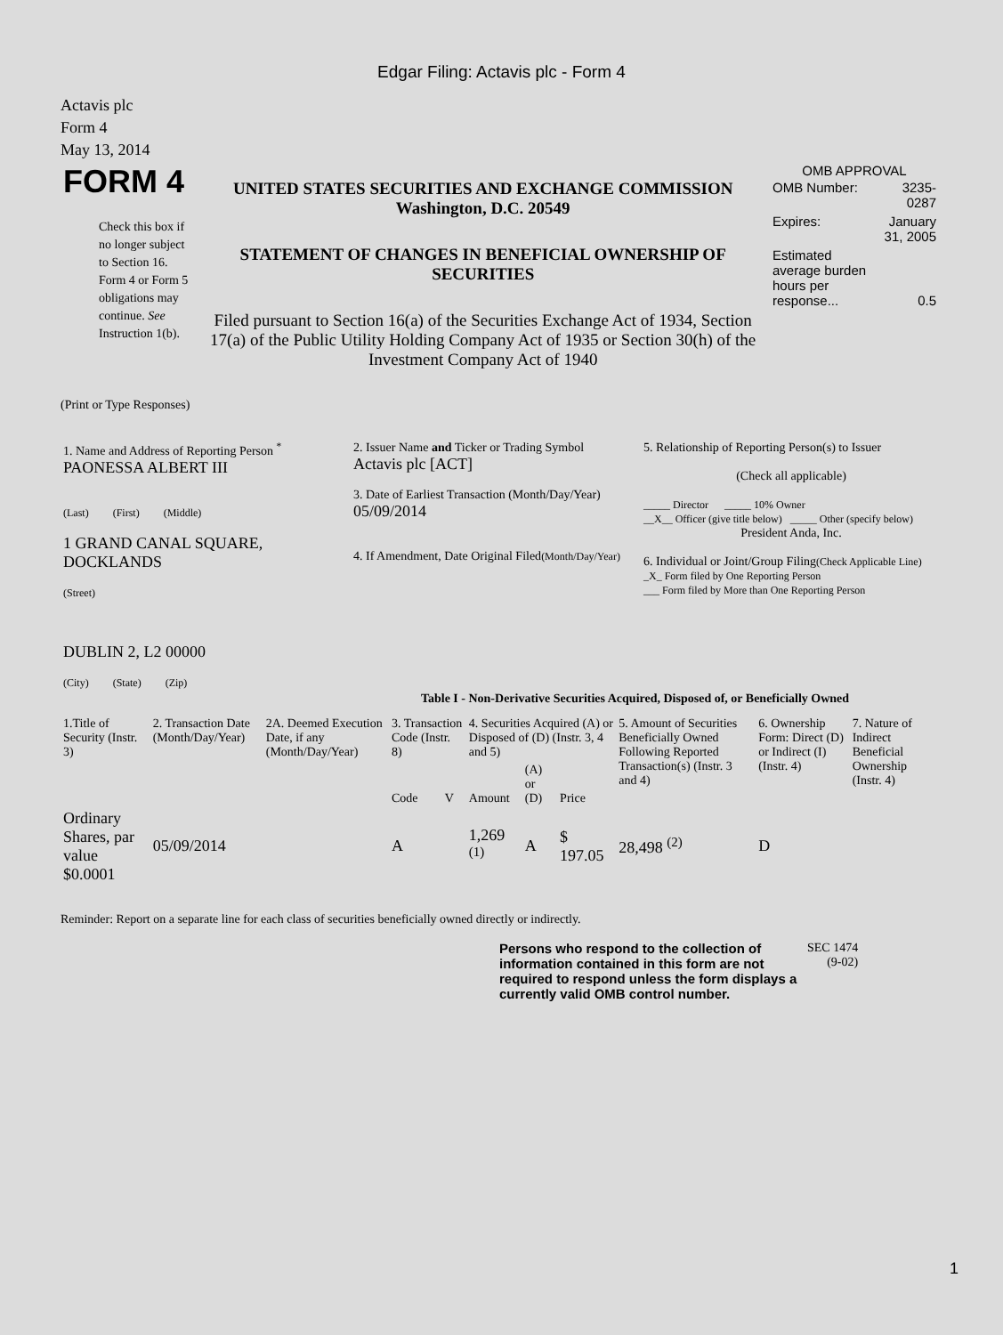Edgar Filing: Actavis plc - Form 4
Actavis plc
Form 4
May 13, 2014
| FORM 4 Check this box if no longer subject to Section 16. Form 4 or Form 5 obligations may continue. See Instruction 1(b). | UNITED STATES SECURITIES AND EXCHANGE COMMISSION Washington, D.C. 20549 STATEMENT OF CHANGES IN BENEFICIAL OWNERSHIP OF SECURITIES Filed pursuant to Section 16(a) of the Securities Exchange Act of 1934, Section 17(a) of the Public Utility Holding Company Act of 1935 or Section 30(h) of the Investment Company Act of 1940 | OMB APPROVAL / OMB Number: / 3235-0287 / / Expires: / January 31, 2005 / / Estimated average burden hours per response... / 0.5 / |
(Print or Type Responses)
| 1. Name and Address of Reporting Person <sup>*</sup> PAONESSA ALBERT III (Last) (First) (Middle) 1 GRAND CANAL SQUARE, DOCKLANDS (Street) DUBLIN 2, L2 00000 (City) (State) (Zip) | 2. Issuer Name and Ticker or Trading Symbol Actavis plc [ACT] 3. Date of Earliest Transaction (Month/Day/Year) 05/09/2014 4. If Amendment, Date Original Filed (Month/Day/Year) | 5. Relationship of Reporting Person(s) to Issuer (Check all applicable) _____ Director _____ 10% Owner __X__ Officer (give title below) _____ Other (specify below) President Anda, Inc. 6. Individual or Joint/Group Filing (Check Applicable Line) _X_ Form filed by One Reporting Person ___ Form filed by More than One Reporting Person |
Table I - Non-Derivative Securities Acquired, Disposed of, or Beneficially Owned
| 1.Title of Security (Instr. 3) | 2. Transaction Date (Month/Day/Year) | 2A. Deemed Execution Date, if any (Month/Day/Year) | 3. Transaction Code (Instr. 8) | | 4. Securities Acquired (A) or Disposed of (D) (Instr. 3, 4 and 5) | | | 5. Amount of Securities Beneficially Owned Following Reported Transaction(s) (Instr. 3 and 4) | 6. Ownership Form: Direct (D) or Indirect (I) (Instr. 4) | 7. Nature of Indirect Beneficial Ownership (Instr. 4) |
| --- | --- | --- | --- | --- | --- | --- | --- | --- | --- | --- |
| | | | Code | V | Amount | (A) or (D) | Price | | | |
| Ordinary Shares, par value $0.0001 | 05/09/2014 | | A | | 1,269 <sup>(1)</sup> | A | $ 197.05 | 28,498 <sup>(2)</sup> | D | |
Reminder: Report on a separate line for each class of securities beneficially owned directly or indirectly.
| Persons who respond to the collection of information contained in this form are not required to respond unless the form displays a currently valid OMB control number. | SEC 1474 (9-02) |
1